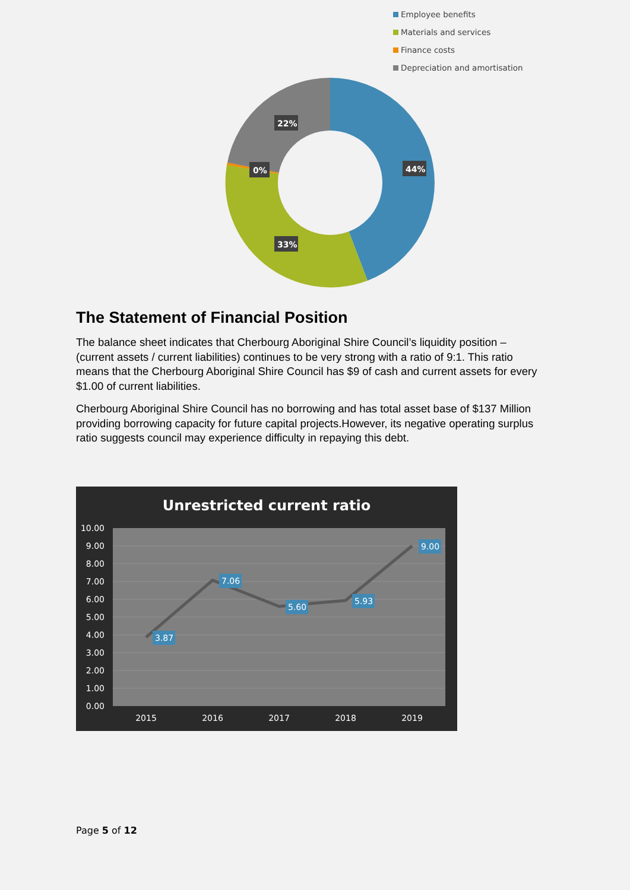Employee benefits
Materials and services
Finance costs
Depreciation and amortisation
22%
44%
33%
0%
The Statement of Financial Position
The balance sheet indicates that Cherbourg Aboriginal Shire Council’s liquidity position – (current assets / current liabilities) continues to be very strong with a ratio of 9:1. This ratio means that the Cherbourg Aboriginal Shire Council has $9 of cash and current assets for every $1.00 of current liabilities.
Cherbourg Aboriginal Shire Council has no borrowing and has total asset base of $137 Million providing borrowing capacity for future capital projects.However, its negative operating surplus ratio suggests council may experience difficulty in repaying this debt.
Unrestricted current ratio
10.00
9.00
8.00
7.00
6.00
5.00
4.00
3.00
2.00
1.00
0.00
2015
2016
2017
2018
2019
3.87
7.06
5.60
5.93
9.00
Page 5 of 12